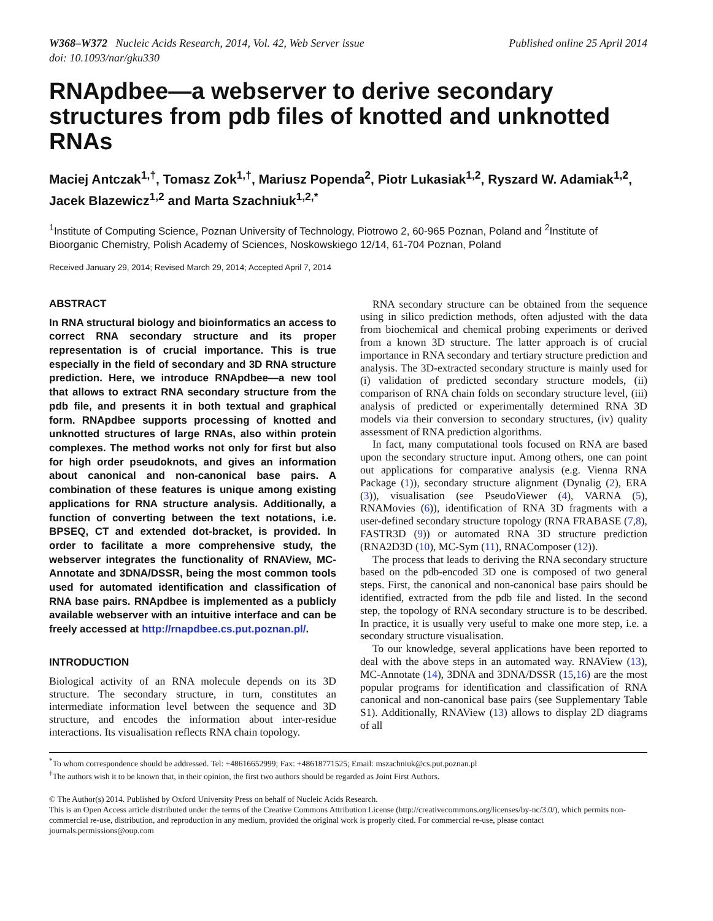W368–W372 Nucleic Acids Research, 2014, Vol. 42, Web Server issue
doi: 10.1093/nar/gku330
Published online 25 April 2014
RNApdbee—a webserver to derive secondary structures from pdb files of knotted and unknotted RNAs
Maciej Antczak<sup>1,†</sup>, Tomasz Zok<sup>1,†</sup>, Mariusz Popenda<sup>2</sup>, Piotr Lukasiak<sup>1,2</sup>, Ryszard W. Adamiak<sup>1,2</sup>, Jacek Blazewicz<sup>1,2</sup> and Marta Szachniuk<sup>1,2,*</sup>
<sup>1</sup> Institute of Computing Science, Poznan University of Technology, Piotrowo 2, 60-965 Poznan, Poland and <sup>2</sup>Institute of Bioorganic Chemistry, Polish Academy of Sciences, Noskowskiego 12/14, 61-704 Poznan, Poland
Received January 29, 2014; Revised March 29, 2014; Accepted April 7, 2014
ABSTRACT
In RNA structural biology and bioinformatics an access to correct RNA secondary structure and its proper representation is of crucial importance. This is true especially in the field of secondary and 3D RNA structure prediction. Here, we introduce RNApdbee—a new tool that allows to extract RNA secondary structure from the pdb file, and presents it in both textual and graphical form. RNApdbee supports processing of knotted and unknotted structures of large RNAs, also within protein complexes. The method works not only for first but also for high order pseudoknots, and gives an information about canonical and non-canonical base pairs. A combination of these features is unique among existing applications for RNA structure analysis. Additionally, a function of converting between the text notations, i.e. BPSEQ, CT and extended dot-bracket, is provided. In order to facilitate a more comprehensive study, the webserver integrates the functionality of RNAView, MC-Annotate and 3DNA/DSSR, being the most common tools used for automated identification and classification of RNA base pairs. RNApdbee is implemented as a publicly available webserver with an intuitive interface and can be freely accessed at http://rnapdbee.cs.put.poznan.pl/.
INTRODUCTION
Biological activity of an RNA molecule depends on its 3D structure. The secondary structure, in turn, constitutes an intermediate information level between the sequence and 3D structure, and encodes the information about inter-residue interactions. Its visualisation reflects RNA chain topology.
RNA secondary structure can be obtained from the sequence using in silico prediction methods, often adjusted with the data from biochemical and chemical probing experiments or derived from a known 3D structure. The latter approach is of crucial importance in RNA secondary and tertiary structure prediction and analysis. The 3D-extracted secondary structure is mainly used for (i) validation of predicted secondary structure models, (ii) comparison of RNA chain folds on secondary structure level, (iii) analysis of predicted or experimentally determined RNA 3D models via their conversion to secondary structures, (iv) quality assessment of RNA prediction algorithms.
In fact, many computational tools focused on RNA are based upon the secondary structure input. Among others, one can point out applications for comparative analysis (e.g. Vienna RNA Package (1)), secondary structure alignment (Dynalig (2), ERA (3)), visualisation (see PseudoViewer (4), VARNA (5), RNAMovies (6)), identification of RNA 3D fragments with a user-defined secondary structure topology (RNA FRABASE (7,8), FASTR3D (9)) or automated RNA 3D structure prediction (RNA2D3D (10), MC-Sym (11), RNAComposer (12)).
The process that leads to deriving the RNA secondary structure based on the pdb-encoded 3D one is composed of two general steps. First, the canonical and non-canonical base pairs should be identified, extracted from the pdb file and listed. In the second step, the topology of RNA secondary structure is to be described. In practice, it is usually very useful to make one more step, i.e. a secondary structure visualisation.
To our knowledge, several applications have been reported to deal with the above steps in an automated way. RNAView (13), MC-Annotate (14), 3DNA and 3DNA/DSSR (15,16) are the most popular programs for identification and classification of RNA canonical and non-canonical base pairs (see Supplementary Table S1). Additionally, RNAView (13) allows to display 2D diagrams of all
<sup>*</sup> To whom correspondence should be addressed. Tel: +48616652999; Fax: +48618771525; Email: mszachniuk@cs.put.poznan.pl
<sup>†</sup> The authors wish it to be known that, in their opinion, the first two authors should be regarded as Joint First Authors.
© The Author(s) 2014. Published by Oxford University Press on behalf of Nucleic Acids Research.
This is an Open Access article distributed under the terms of the Creative Commons Attribution License (http://creativecommons.org/licenses/by-nc/3.0/), which permits non-commercial re-use, distribution, and reproduction in any medium, provided the original work is properly cited. For commercial re-use, please contact journals.permissions@oup.com